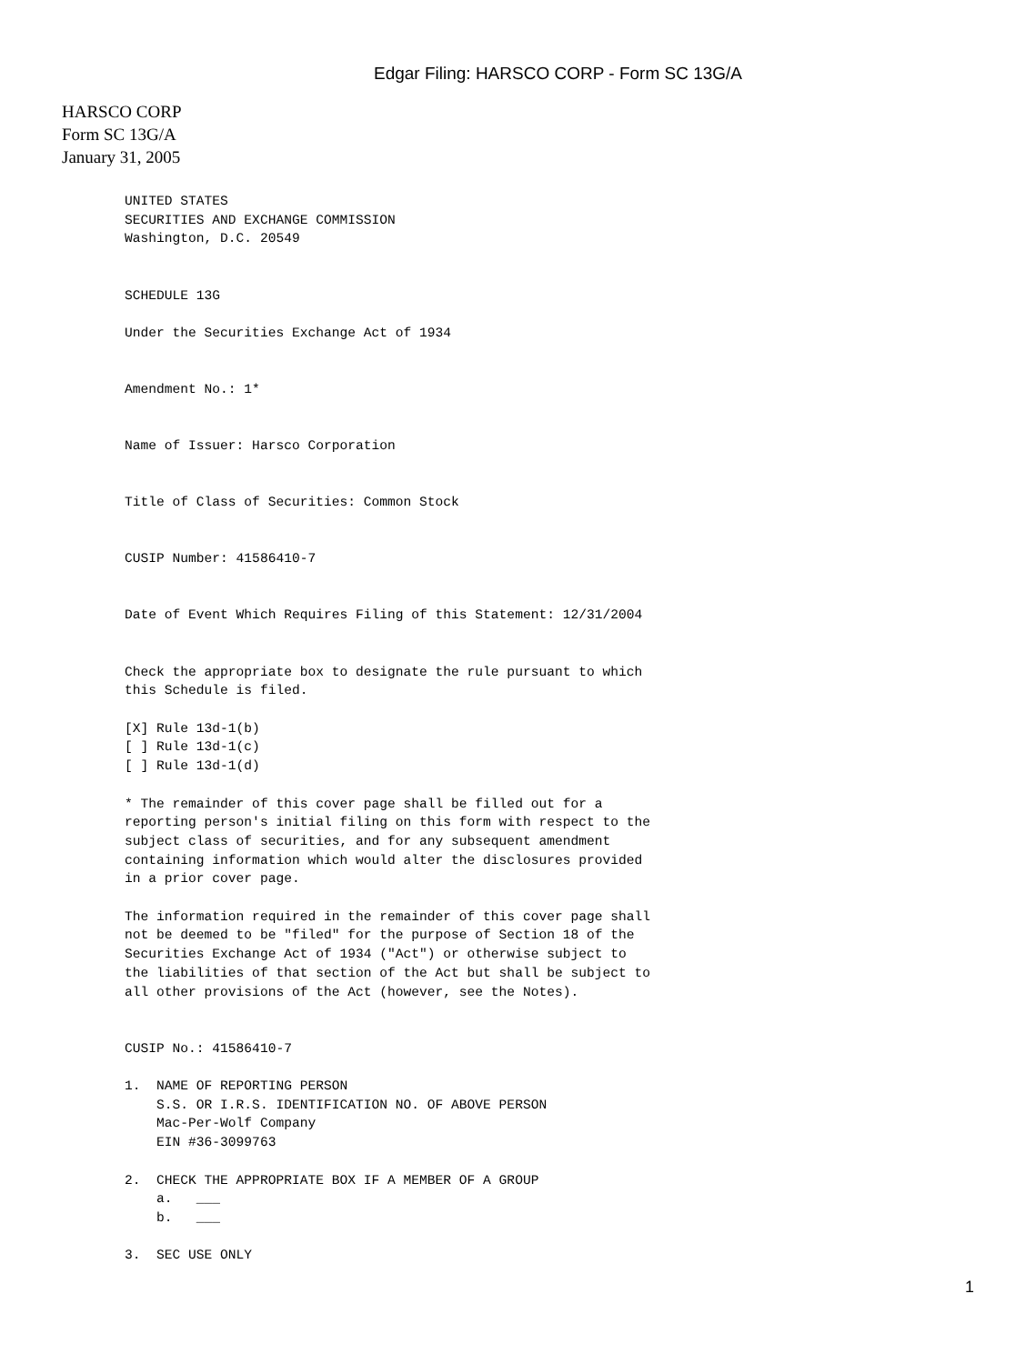Edgar Filing: HARSCO CORP - Form SC 13G/A
HARSCO CORP
Form SC 13G/A
January 31, 2005
UNITED STATES
SECURITIES AND EXCHANGE COMMISSION
Washington, D.C. 20549


SCHEDULE 13G

Under the Securities Exchange Act of 1934


Amendment No.: 1*


Name of Issuer: Harsco Corporation


Title of Class of Securities: Common Stock


CUSIP Number: 41586410-7


Date of Event Which Requires Filing of this Statement: 12/31/2004


Check the appropriate box to designate the rule pursuant to which
this Schedule is filed.

[X] Rule 13d-1(b)
[ ] Rule 13d-1(c)
[ ] Rule 13d-1(d)

* The remainder of this cover page shall be filled out for a
reporting person's initial filing on this form with respect to the
subject class of securities, and for any subsequent amendment
containing information which would alter the disclosures provided
in a prior cover page.

The information required in the remainder of this cover page shall
not be deemed to be "filed" for the purpose of Section 18 of the
Securities Exchange Act of 1934 ("Act") or otherwise subject to
the liabilities of that section of the Act but shall be subject to
all other provisions of the Act (however, see the Notes).


CUSIP No.: 41586410-7

1.  NAME OF REPORTING PERSON
    S.S. OR I.R.S. IDENTIFICATION NO. OF ABOVE PERSON
    Mac-Per-Wolf Company
    EIN #36-3099763

2.  CHECK THE APPROPRIATE BOX IF A MEMBER OF A GROUP
    a.   ___
    b.   ___

3.  SEC USE ONLY
1